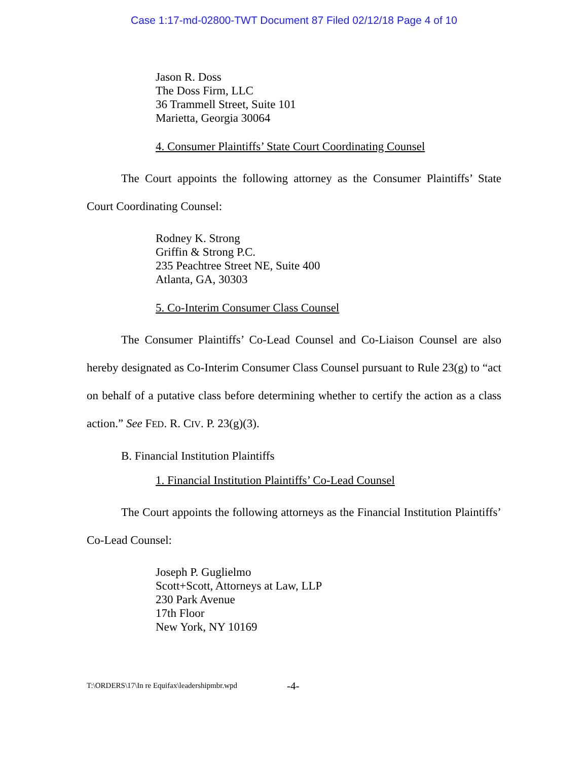Case 1:17-md-02800-TWT Document 87 Filed 02/12/18 Page 4 of 10
Jason R. Doss
The Doss Firm, LLC
36 Trammell Street, Suite 101
Marietta, Georgia 30064
4. Consumer Plaintiffs’ State Court Coordinating Counsel
The Court appoints the following attorney as the Consumer Plaintiffs’ State Court Coordinating Counsel:
Rodney K. Strong
Griffin & Strong P.C.
235 Peachtree Street NE, Suite 400
Atlanta, GA, 30303
5. Co-Interim Consumer Class Counsel
The Consumer Plaintiffs’ Co-Lead Counsel and Co-Liaison Counsel are also hereby designated as Co-Interim Consumer Class Counsel pursuant to Rule 23(g) to “act on behalf of a putative class before determining whether to certify the action as a class action.” See FED. R. CIV. P. 23(g)(3).
B. Financial Institution Plaintiffs
1. Financial Institution Plaintiffs’ Co-Lead Counsel
The Court appoints the following attorneys as the Financial Institution Plaintiffs’ Co-Lead Counsel:
Joseph P. Guglielmo
Scott+Scott, Attorneys at Law, LLP
230 Park Avenue
17th Floor
New York, NY 10169
T:\ORDERS\17\In re Equifax\leadershipmbr.wpd
-4-